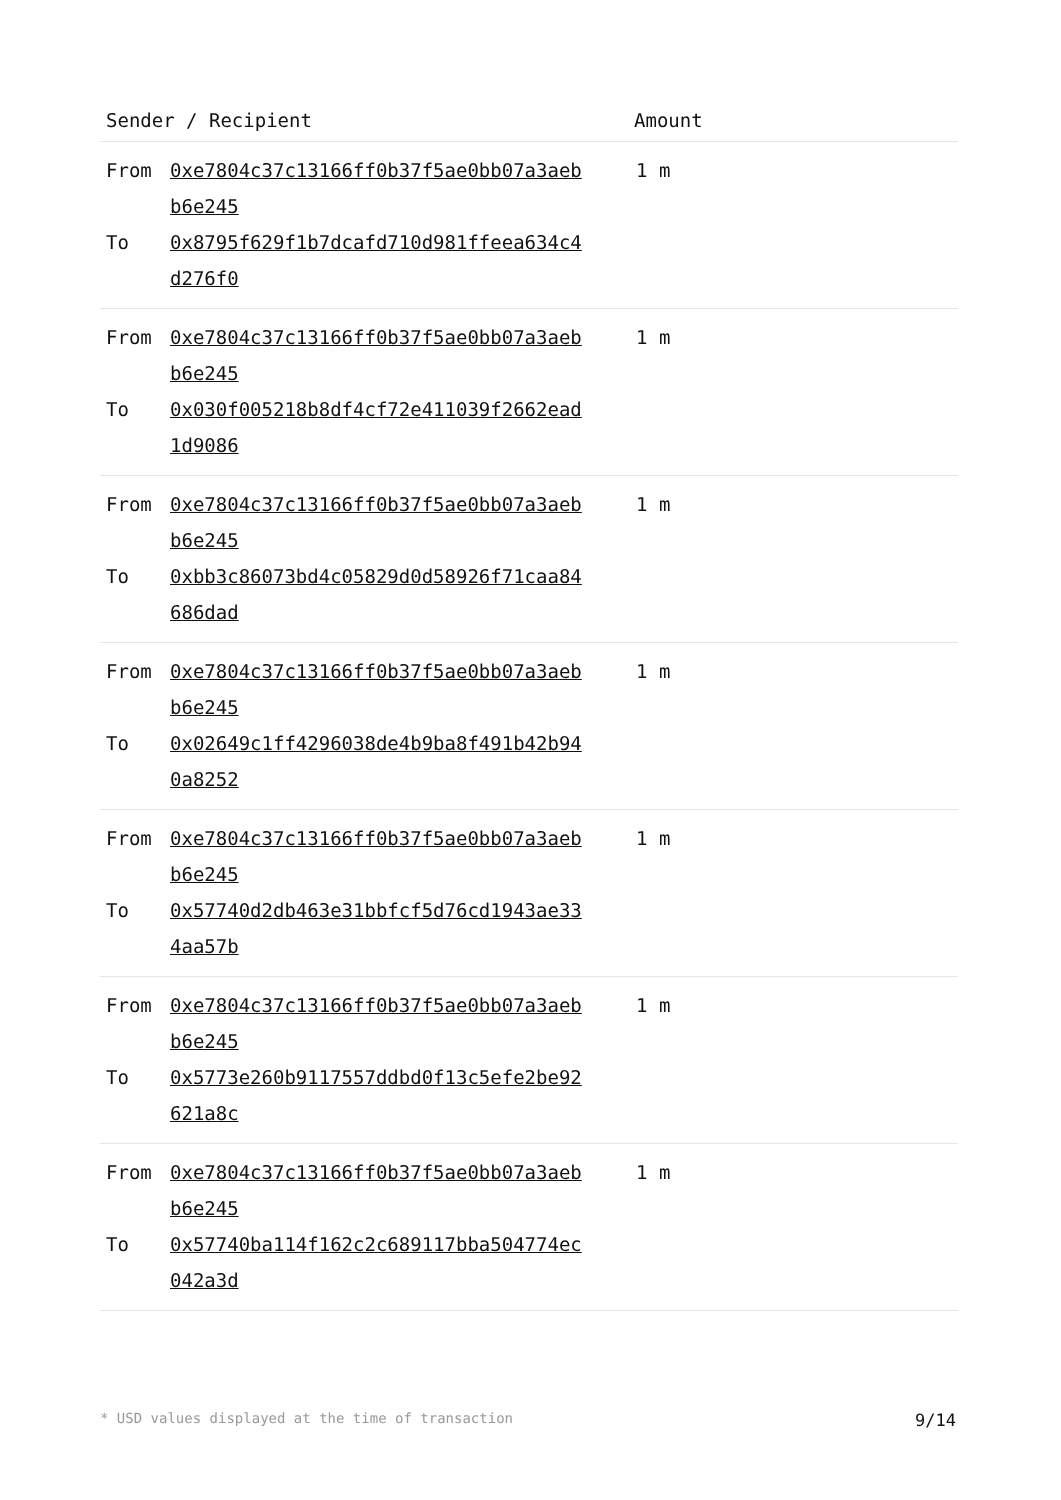| Sender / Recipient | | Amount |
| --- | --- | --- |
| From To | 0xe7804c37c13166ff0b37f5ae0bb07a3aeb b6e245 0x8795f629f1b7dcafd710d981ffeea634c4 d276f0 | 1 m |
| From To | 0xe7804c37c13166ff0b37f5ae0bb07a3aeb b6e245 0x030f005218b8df4cf72e411039f2662ead 1d9086 | 1 m |
| From To | 0xe7804c37c13166ff0b37f5ae0bb07a3aeb b6e245 0xbb3c86073bd4c05829d0d58926f71caa84 686dad | 1 m |
| From To | 0xe7804c37c13166ff0b37f5ae0bb07a3aeb b6e245 0x02649c1ff4296038de4b9ba8f491b42b94 0a8252 | 1 m |
| From To | 0xe7804c37c13166ff0b37f5ae0bb07a3aeb b6e245 0x57740d2db463e31bbfcf5d76cd1943ae33 4aa57b | 1 m |
| From To | 0xe7804c37c13166ff0b37f5ae0bb07a3aeb b6e245 0x5773e260b9117557ddbd0f13c5efe2be92 621a8c | 1 m |
| From To | 0xe7804c37c13166ff0b37f5ae0bb07a3aeb b6e245 0x57740ba114f162c2c689117bba504774ec 042a3d | 1 m |
* USD values displayed at the time of transaction 9/14